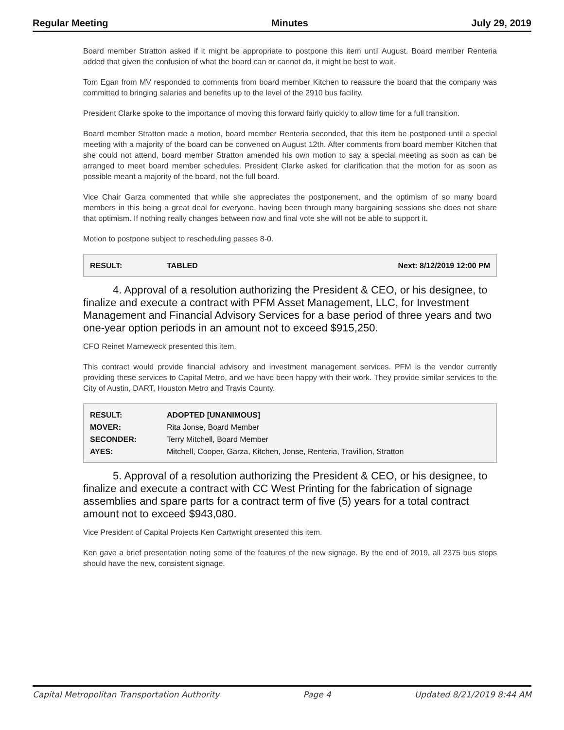Regular Meeting Minutes July 29, 2019
Board member Stratton asked if it might be appropriate to postpone this item until August. Board member Renteria added that given the confusion of what the board can or cannot do, it might be best to wait.
Tom Egan from MV responded to comments from board member Kitchen to reassure the board that the company was committed to bringing salaries and benefits up to the level of the 2910 bus facility.
President Clarke spoke to the importance of moving this forward fairly quickly to allow time for a full transition.
Board member Stratton made a motion, board member Renteria seconded, that this item be postponed until a special meeting with a majority of the board can be convened on August 12th. After comments from board member Kitchen that she could not attend, board member Stratton amended his own motion to say a special meeting as soon as can be arranged to meet board member schedules. President Clarke asked for clarification that the motion for as soon as possible meant a majority of the board, not the full board.
Vice Chair Garza commented that while she appreciates the postponement, and the optimism of so many board members in this being a great deal for everyone, having been through many bargaining sessions she does not share that optimism. If nothing really changes between now and final vote she will not be able to support it.
Motion to postpone subject to rescheduling passes 8-0.
| RESULT: | TABLED | Next: 8/12/2019 12:00 PM |
4. Approval of a resolution authorizing the President & CEO, or his designee, to finalize and execute a contract with PFM Asset Management, LLC, for Investment Management and Financial Advisory Services for a base period of three years and two one-year option periods in an amount not to exceed $915,250.
CFO Reinet Marneweck presented this item.
This contract would provide financial advisory and investment management services. PFM is the vendor currently providing these services to Capital Metro, and we have been happy with their work. They provide similar services to the City of Austin, DART, Houston Metro and Travis County.
| RESULT: | ADOPTED [UNANIMOUS] |
| MOVER: | Rita Jonse, Board Member |
| SECONDER: | Terry Mitchell, Board Member |
| AYES: | Mitchell, Cooper, Garza, Kitchen, Jonse, Renteria, Travillion, Stratton |
5. Approval of a resolution authorizing the President & CEO, or his designee, to finalize and execute a contract with CC West Printing for the fabrication of signage assemblies and spare parts for a contract term of five (5) years for a total contract amount not to exceed $943,080.
Vice President of Capital Projects Ken Cartwright presented this item.
Ken gave a brief presentation noting some of the features of the new signage. By the end of 2019, all 2375 bus stops should have the new, consistent signage.
Capital Metropolitan Transportation Authority Page 4 Updated 8/21/2019 8:44 AM